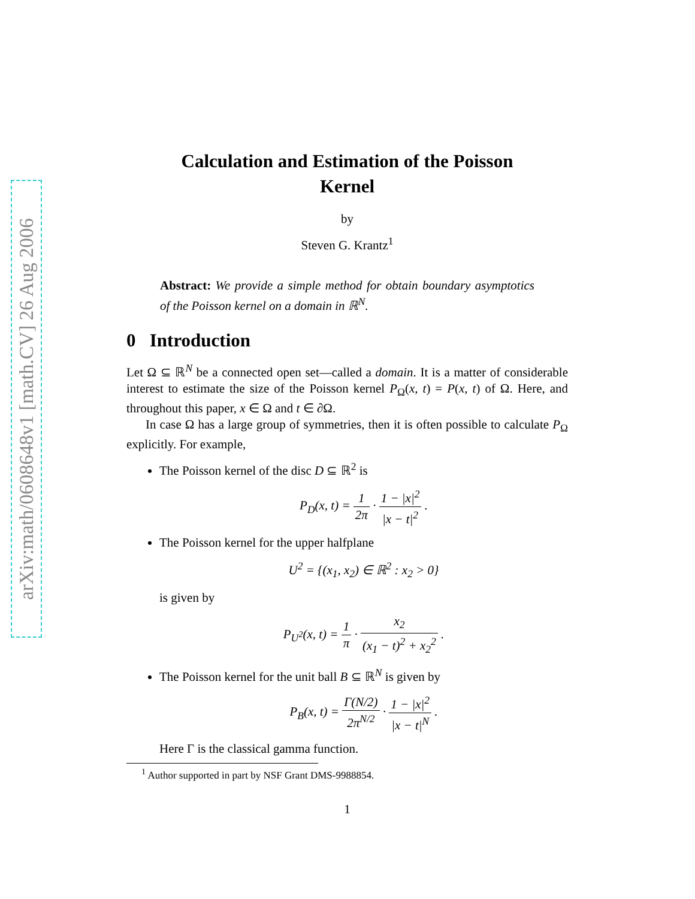arXiv:math/0608648v1 [math.CV] 26 Aug 2006
Calculation and Estimation of the Poisson
Kernel
by
Steven G. Krantz<sup>1</sup>
Abstract: We provide a simple method for obtain boundary asymptotics of the Poisson kernel on a domain in ℝ<sup>N</sup>.
0 Introduction
Let Ω ⊆ ℝ<sup>N</sup> be a connected open set—called a domain. It is a matter of considerable interest to estimate the size of the Poisson kernel P<sub>Ω</sub>(x, t) = P(x, t) of Ω. Here, and throughout this paper, x ∈ Ω and t ∈ ∂Ω.
In case Ω has a large group of symmetries, then it is often possible to calculate P<sub>Ω</sub> explicitly. For example,
The Poisson kernel of the disc D ⊆ ℝ<sup>2</sup> is
P<sub>D</sub>(x, t) = 1 2π · 1 − |x|<sup>2</sup> |x − t|<sup>2</sup> .
The Poisson kernel for the upper halfplane
U<sup>2</sup> = {(x<sub>1</sub>, x<sub>2</sub>) ∈ ℝ<sup>2</sup> : x<sub>2</sub> > 0}
is given by
P<sub>U<sup>2</sup></sub>(x, t) = 1 π · x<sub>2</sub> (x<sub>1</sub> − t)<sup>2</sup> + x<sub>2</sub><sup>2</sup> .
The Poisson kernel for the unit ball B ⊆ ℝ<sup>N</sup> is given by
P<sub>B</sub>(x, t) = Γ(N/2) 2π<sup>N/2</sup> · 1 − |x|<sup>2</sup> |x − t|<sup>N</sup> .
Here Γ is the classical gamma function.
<sup>1</sup> Author supported in part by NSF Grant DMS-9988854.
1